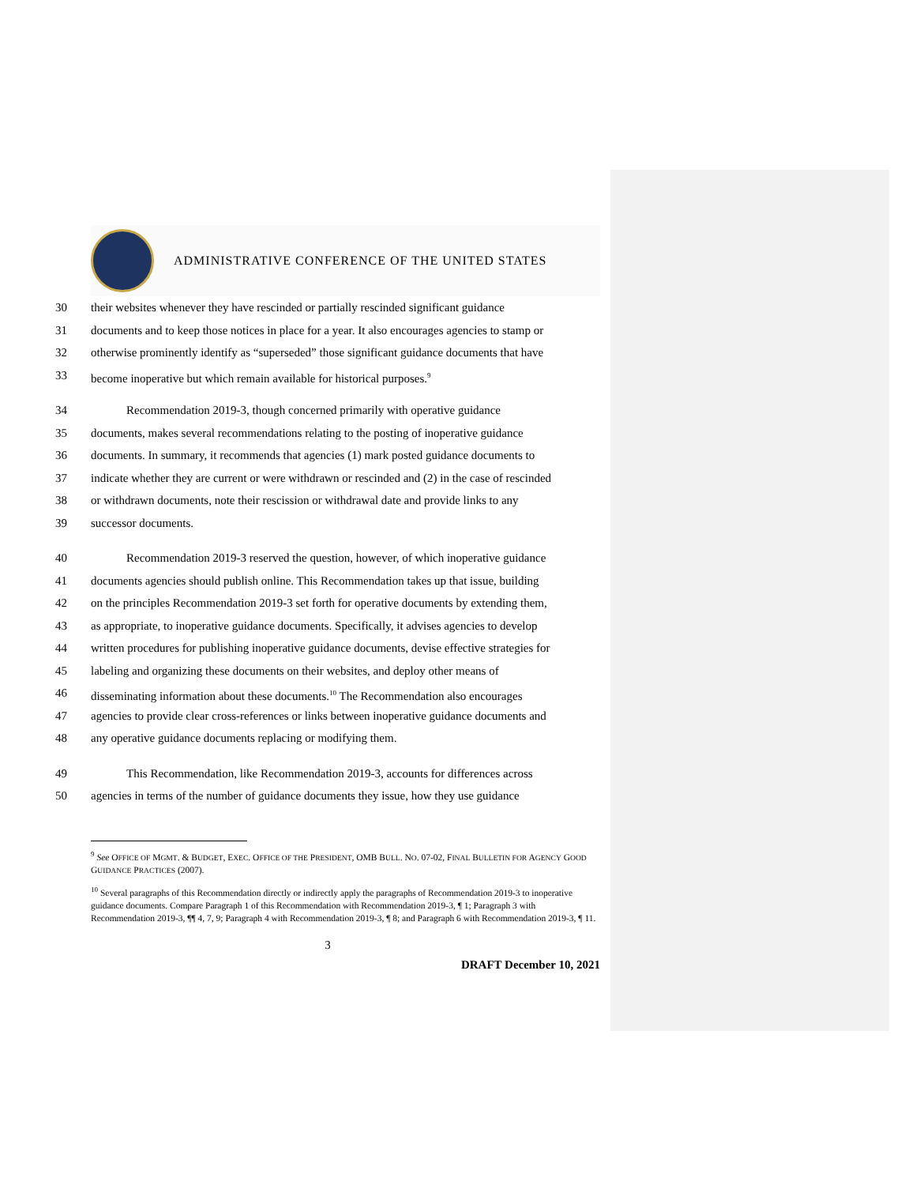ADMINISTRATIVE CONFERENCE OF THE UNITED STATES
30 their websites whenever they have rescinded or partially rescinded significant guidance
31 documents and to keep those notices in place for a year. It also encourages agencies to stamp or
32 otherwise prominently identify as “superseded” those significant guidance documents that have
33 become inoperative but which remain available for historical purposes.<sup>9</sup>
34   Recommendation 2019-3, though concerned primarily with operative guidance
35 documents, makes several recommendations relating to the posting of inoperative guidance
36 documents. In summary, it recommends that agencies (1) mark posted guidance documents to
37 indicate whether they are current or were withdrawn or rescinded and (2) in the case of rescinded
38 or withdrawn documents, note their rescission or withdrawal date and provide links to any
39 successor documents.
40   Recommendation 2019-3 reserved the question, however, of which inoperative guidance
41 documents agencies should publish online. This Recommendation takes up that issue, building
42 on the principles Recommendation 2019-3 set forth for operative documents by extending them,
43 as appropriate, to inoperative guidance documents. Specifically, it advises agencies to develop
44 written procedures for publishing inoperative guidance documents, devise effective strategies for
45 labeling and organizing these documents on their websites, and deploy other means of
46 disseminating information about these documents.<sup>10</sup> The Recommendation also encourages
47 agencies to provide clear cross-references or links between inoperative guidance documents and
48 any operative guidance documents replacing or modifying them.
49   This Recommendation, like Recommendation 2019-3, accounts for differences across
50 agencies in terms of the number of guidance documents they issue, how they use guidance
<sup>9</sup> See OFFICE OF MGMT. & BUDGET, EXEC. OFFICE OF THE PRESIDENT, OMB BULL. NO. 07-02, FINAL BULLETIN FOR AGENCY GOOD GUIDANCE PRACTICES (2007).
<sup>10</sup> Several paragraphs of this Recommendation directly or indirectly apply the paragraphs of Recommendation 2019-3 to inoperative guidance documents. Compare Paragraph 1 of this Recommendation with Recommendation 2019-3, ¶ 1; Paragraph 3 with Recommendation 2019-3, ¶¶ 4, 7, 9; Paragraph 4 with Recommendation 2019-3, ¶ 8; and Paragraph 6 with Recommendation 2019-3, ¶ 11.
3
DRAFT December 10, 2021